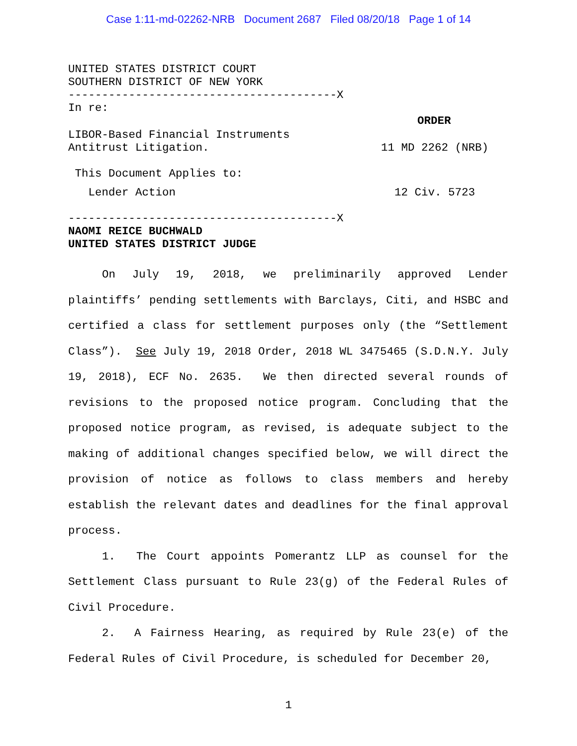Case 1:11-md-02262-NRB Document 2687 Filed 08/20/18 Page 1 of 14
UNITED STATES DISTRICT COURT
SOUTHERN DISTRICT OF NEW YORK
----------------------------------------X
In re:
ORDER
LIBOR-Based Financial Instruments
Antitrust Litigation. 11 MD 2262 (NRB)
This Document Applies to:
Lender Action 12 Civ. 5723
----------------------------------------X
NAOMI REICE BUCHWALD
UNITED STATES DISTRICT JUDGE
On July 19, 2018, we preliminarily approved Lender plaintiffs’ pending settlements with Barclays, Citi, and HSBC and certified a class for settlement purposes only (the “Settlement Class”). See July 19, 2018 Order, 2018 WL 3475465 (S.D.N.Y. July 19, 2018), ECF No. 2635. We then directed several rounds of revisions to the proposed notice program. Concluding that the proposed notice program, as revised, is adequate subject to the making of additional changes specified below, we will direct the provision of notice as follows to class members and hereby establish the relevant dates and deadlines for the final approval process.
1. The Court appoints Pomerantz LLP as counsel for the Settlement Class pursuant to Rule 23(g) of the Federal Rules of Civil Procedure.
2. A Fairness Hearing, as required by Rule 23(e) of the Federal Rules of Civil Procedure, is scheduled for December 20,
1